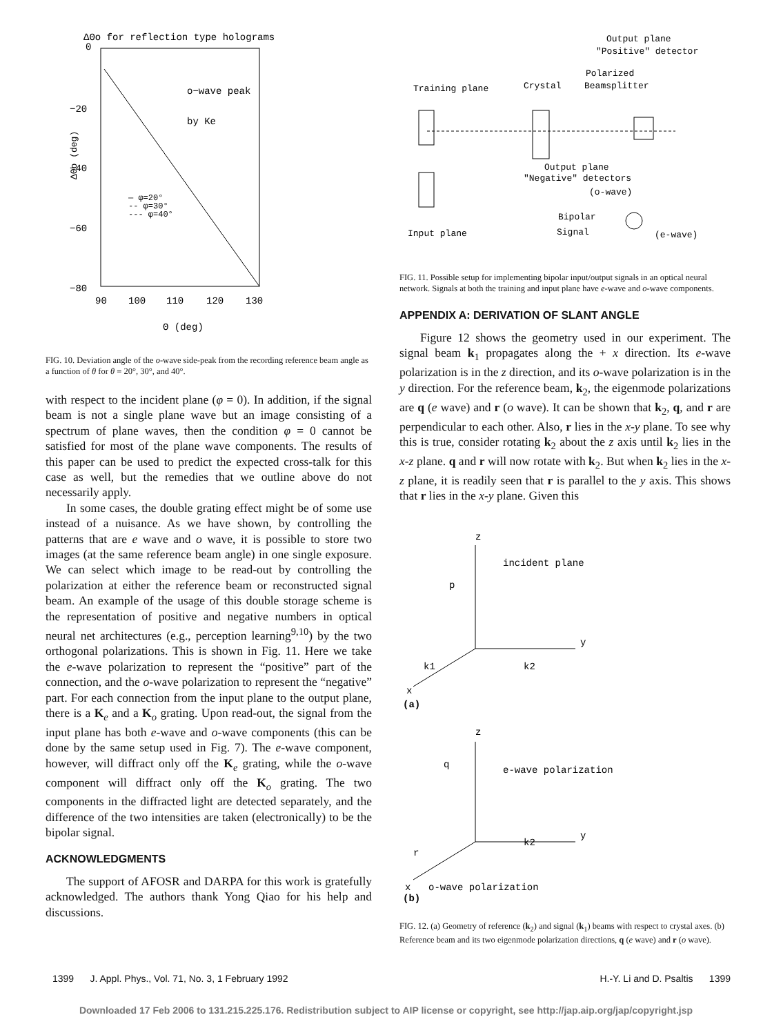ΔΘo for reflection type holograms
0
−20
−40
−60
−80
ΔΘo (deg)
o−wave peak
by Ke
— φ=20°
-- φ=30°
--- φ=40°
90
100
110
120
130
Θ (deg)
FIG. 10. Deviation angle of the o-wave side-peak from the recording reference beam angle as a function of θ for θ = 20°, 30°, and 40°.
with respect to the incident plane (φ = 0). In addition, if the signal beam is not a single plane wave but an image consisting of a spectrum of plane waves, then the condition φ = 0 cannot be satisfied for most of the plane wave components. The results of this paper can be used to predict the expected cross-talk for this case as well, but the remedies that we outline above do not necessarily apply.
In some cases, the double grating effect might be of some use instead of a nuisance. As we have shown, by controlling the patterns that are e wave and o wave, it is possible to store two images (at the same reference beam angle) in one single exposure. We can select which image to be read-out by controlling the polarization at either the reference beam or reconstructed signal beam. An example of the usage of this double storage scheme is the representation of positive and negative numbers in optical neural net architectures (e.g., perception learning<sup>9,10</sup>) by the two orthogonal polarizations. This is shown in Fig. 11. Here we take the e-wave polarization to represent the “positive” part of the connection, and the o-wave polarization to represent the “negative” part. For each connection from the input plane to the output plane, there is a K<sub>e</sub> and a K<sub>o</sub> grating. Upon read-out, the signal from the input plane has both e-wave and o-wave components (this can be done by the same setup used in Fig. 7). The e-wave component, however, will diffract only off the K<sub>e</sub> grating, while the o-wave component will diffract only off the K<sub>o</sub> grating. The two components in the diffracted light are detected separately, and the difference of the two intensities are taken (electronically) to be the bipolar signal.
ACKNOWLEDGMENTS
The support of AFOSR and DARPA for this work is gratefully acknowledged. The authors thank Yong Qiao for his help and discussions.
Output plane
"Positive" detector
Polarized
Training plane
Crystal
Beamsplitter
Output plane
"Negative" detectors
(o-wave)
Bipolar
Signal
Input plane
(e-wave)
FIG. 11. Possible setup for implementing bipolar input/output signals in an optical neural network. Signals at both the training and input plane have e-wave and o-wave components.
APPENDIX A: DERIVATION OF SLANT ANGLE
Figure 12 shows the geometry used in our experiment. The signal beam k<sub>1</sub> propagates along the + x direction. Its e-wave polarization is in the z direction, and its o-wave polarization is in the y direction. For the reference beam, k<sub>2</sub>, the eigenmode polarizations are q (e wave) and r (o wave). It can be shown that k<sub>2</sub>, q, and r are perpendicular to each other. Also, r lies in the x-y plane. To see why this is true, consider rotating k<sub>2</sub> about the z axis until k<sub>2</sub> lies in the x-z plane. q and r will now rotate with k<sub>2</sub>. But when k<sub>2</sub> lies in the x-z plane, it is readily seen that r is parallel to the y axis. This shows that r lies in the x-y plane. Given this
z
incident plane
p
y
k1
k2
x
(a)
z
q
e-wave polarization
y
r
k2
x
o-wave polarization
(b)
FIG. 12. (a) Geometry of reference (k<sub>2</sub>) and signal (k<sub>1</sub>) beams with respect to crystal axes. (b) Reference beam and its two eigenmode polarization directions, q (e wave) and r (o wave).
1399 J. Appl. Phys., Vol. 71, No. 3, 1 February 1992 H.-Y. Li and D. Psaltis 1399
Downloaded 17 Feb 2006 to 131.215.225.176. Redistribution subject to AIP license or copyright, see http://jap.aip.org/jap/copyright.jsp